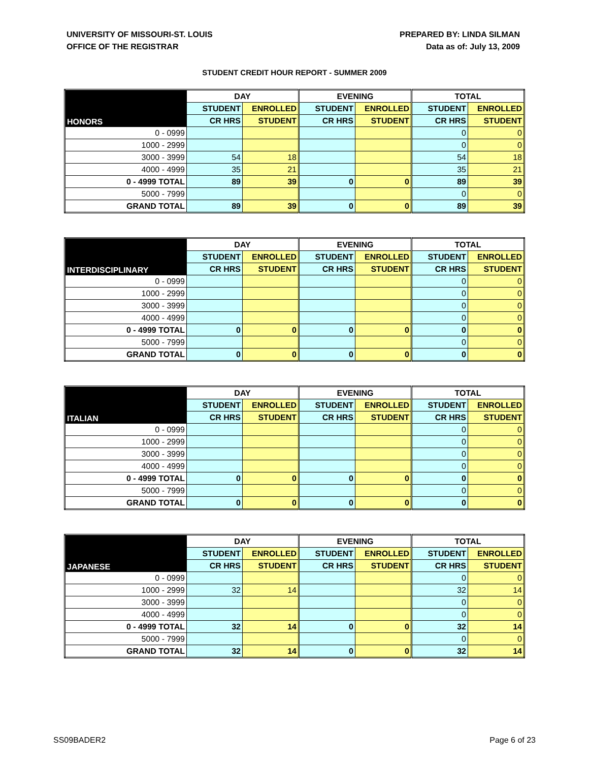UNIVERSITY OF MISSOURI-ST. LOUIS
OFFICE OF THE REGISTRAR
PREPARED BY: LINDA SILMAN
Data as of: July 13, 2009
STUDENT CREDIT HOUR REPORT - SUMMER 2009
| HONORS | DAY | | EVENING | | TOTAL | |
| --- | --- | --- | --- | --- | --- | --- |
| | STUDENT | ENROLLED | STUDENT | ENROLLED | STUDENT | ENROLLED |
| | CR HRS | STUDENT | CR HRS | STUDENT | CR HRS | STUDENT |
| 0 - 0999 | | | | | 0 | 0 |
| 1000 - 2999 | | | | | 0 | 0 |
| 3000 - 3999 | 54 | 18 | | | 54 | 18 |
| 4000 - 4999 | 35 | 21 | | | 35 | 21 |
| 0 - 4999 TOTAL | 89 | 39 | 0 | 0 | 89 | 39 |
| 5000 - 7999 | | | | | 0 | 0 |
| GRAND TOTAL | 89 | 39 | 0 | 0 | 89 | 39 |
| INTERDISCIPLINARY | DAY | | EVENING | | TOTAL | |
| --- | --- | --- | --- | --- | --- | --- |
| | STUDENT | ENROLLED | STUDENT | ENROLLED | STUDENT | ENROLLED |
| | CR HRS | STUDENT | CR HRS | STUDENT | CR HRS | STUDENT |
| 0 - 0999 | | | | | 0 | 0 |
| 1000 - 2999 | | | | | 0 | 0 |
| 3000 - 3999 | | | | | 0 | 0 |
| 4000 - 4999 | | | | | 0 | 0 |
| 0 - 4999 TOTAL | 0 | 0 | 0 | 0 | 0 | 0 |
| 5000 - 7999 | | | | | 0 | 0 |
| GRAND TOTAL | 0 | 0 | 0 | 0 | 0 | 0 |
| ITALIAN | DAY | | EVENING | | TOTAL | |
| --- | --- | --- | --- | --- | --- | --- |
| | STUDENT | ENROLLED | STUDENT | ENROLLED | STUDENT | ENROLLED |
| | CR HRS | STUDENT | CR HRS | STUDENT | CR HRS | STUDENT |
| 0 - 0999 | | | | | 0 | 0 |
| 1000 - 2999 | | | | | 0 | 0 |
| 3000 - 3999 | | | | | 0 | 0 |
| 4000 - 4999 | | | | | 0 | 0 |
| 0 - 4999 TOTAL | 0 | 0 | 0 | 0 | 0 | 0 |
| 5000 - 7999 | | | | | 0 | 0 |
| GRAND TOTAL | 0 | 0 | 0 | 0 | 0 | 0 |
| JAPANESE | DAY | | EVENING | | TOTAL | |
| --- | --- | --- | --- | --- | --- | --- |
| | STUDENT | ENROLLED | STUDENT | ENROLLED | STUDENT | ENROLLED |
| | CR HRS | STUDENT | CR HRS | STUDENT | CR HRS | STUDENT |
| 0 - 0999 | | | | | 0 | 0 |
| 1000 - 2999 | 32 | 14 | | | 32 | 14 |
| 3000 - 3999 | | | | | 0 | 0 |
| 4000 - 4999 | | | | | 0 | 0 |
| 0 - 4999 TOTAL | 32 | 14 | 0 | 0 | 32 | 14 |
| 5000 - 7999 | | | | | 0 | 0 |
| GRAND TOTAL | 32 | 14 | 0 | 0 | 32 | 14 |
SS09BADER2 Page 6 of 23